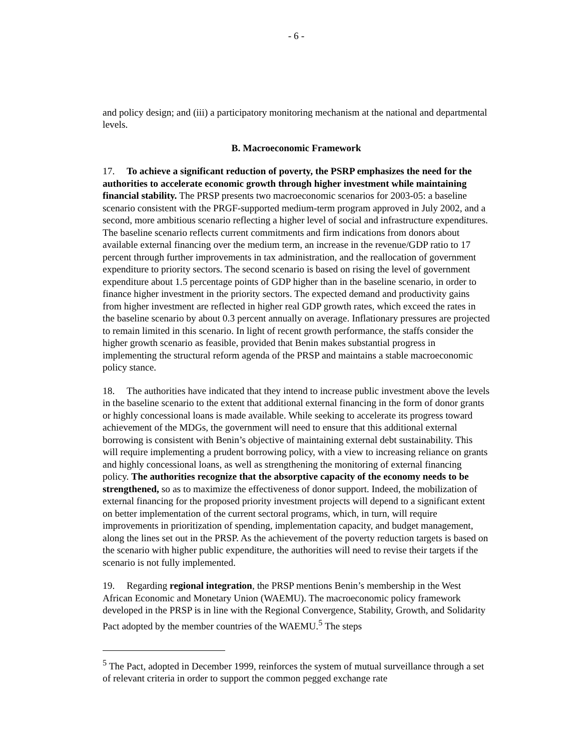- 6 -
and policy design; and (iii) a participatory monitoring mechanism at the national and departmental levels.
B. Macroeconomic Framework
17. To achieve a significant reduction of poverty, the PSRP emphasizes the need for the authorities to accelerate economic growth through higher investment while maintaining financial stability. The PRSP presents two macroeconomic scenarios for 2003-05: a baseline scenario consistent with the PRGF-supported medium-term program approved in July 2002, and a second, more ambitious scenario reflecting a higher level of social and infrastructure expenditures. The baseline scenario reflects current commitments and firm indications from donors about available external financing over the medium term, an increase in the revenue/GDP ratio to 17 percent through further improvements in tax administration, and the reallocation of government expenditure to priority sectors. The second scenario is based on rising the level of government expenditure about 1.5 percentage points of GDP higher than in the baseline scenario, in order to finance higher investment in the priority sectors. The expected demand and productivity gains from higher investment are reflected in higher real GDP growth rates, which exceed the rates in the baseline scenario by about 0.3 percent annually on average. Inflationary pressures are projected to remain limited in this scenario. In light of recent growth performance, the staffs consider the higher growth scenario as feasible, provided that Benin makes substantial progress in implementing the structural reform agenda of the PRSP and maintains a stable macroeconomic policy stance.
18. The authorities have indicated that they intend to increase public investment above the levels in the baseline scenario to the extent that additional external financing in the form of donor grants or highly concessional loans is made available. While seeking to accelerate its progress toward achievement of the MDGs, the government will need to ensure that this additional external borrowing is consistent with Benin’s objective of maintaining external debt sustainability. This will require implementing a prudent borrowing policy, with a view to increasing reliance on grants and highly concessional loans, as well as strengthening the monitoring of external financing policy. The authorities recognize that the absorptive capacity of the economy needs to be strengthened, so as to maximize the effectiveness of donor support. Indeed, the mobilization of external financing for the proposed priority investment projects will depend to a significant extent on better implementation of the current sectoral programs, which, in turn, will require improvements in prioritization of spending, implementation capacity, and budget management, along the lines set out in the PRSP. As the achievement of the poverty reduction targets is based on the scenario with higher public expenditure, the authorities will need to revise their targets if the scenario is not fully implemented.
19. Regarding regional integration, the PRSP mentions Benin’s membership in the West African Economic and Monetary Union (WAEMU). The macroeconomic policy framework developed in the PRSP is in line with the Regional Convergence, Stability, Growth, and Solidarity Pact adopted by the member countries of the WAEMU.<sup>5</sup> The steps
<sup>5</sup> The Pact, adopted in December 1999, reinforces the system of mutual surveillance through a set of relevant criteria in order to support the common pegged exchange rate